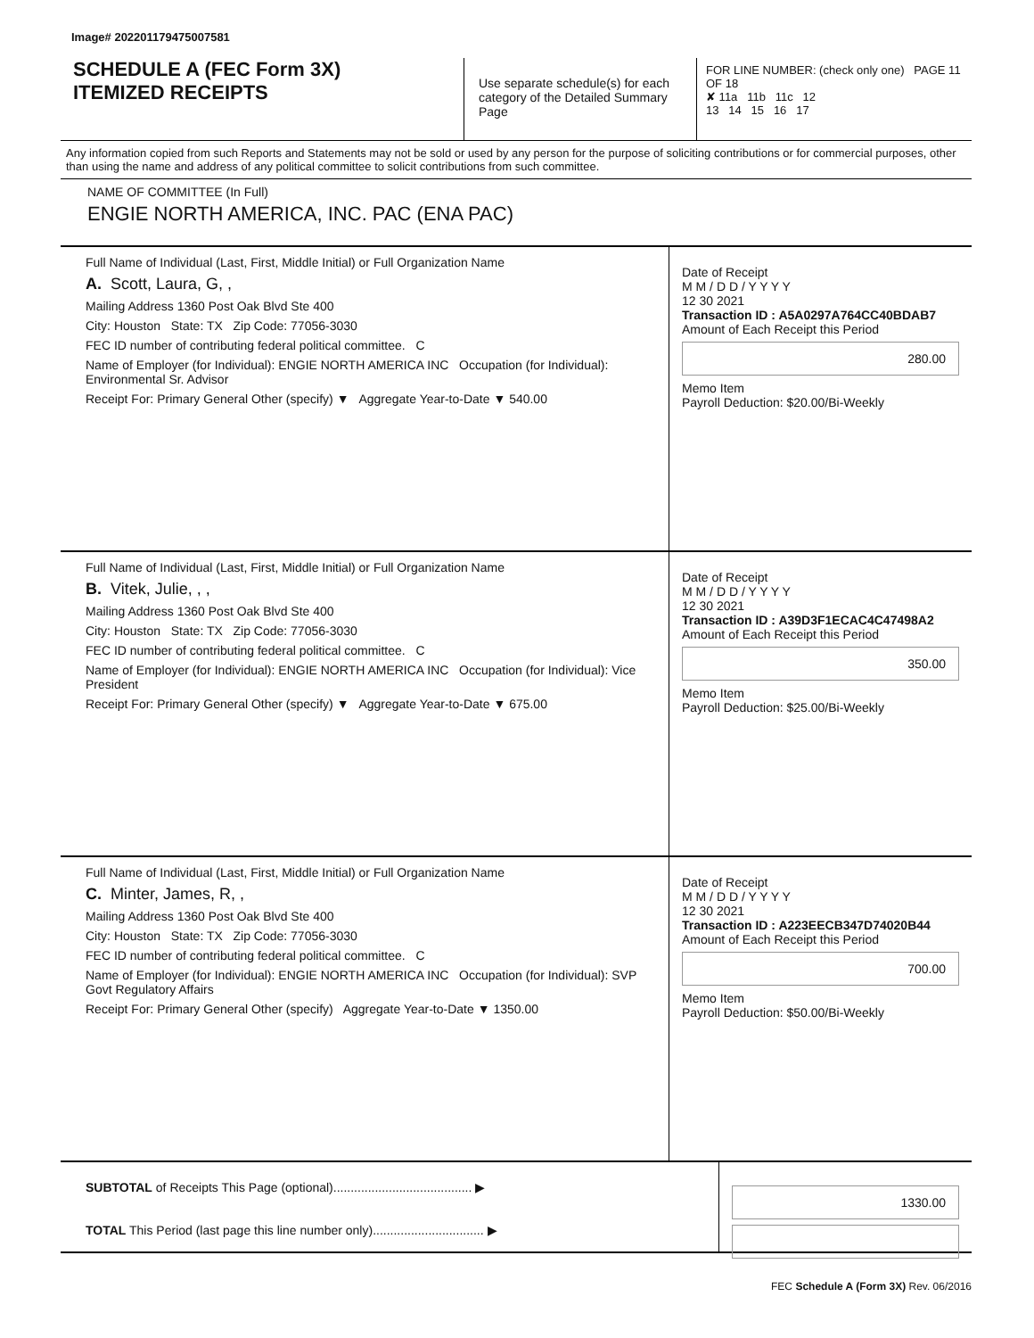Image# 202201179475007581
SCHEDULE A (FEC Form 3X)
ITEMIZED RECEIPTS
Use separate schedule(s) for each category of the Detailed Summary Page
FOR LINE NUMBER: (check only one) PAGE 11 OF 18
✘ 11a 11b 11c 12
13 14 15 16 17
Any information copied from such Reports and Statements may not be sold or used by any person for the purpose of soliciting contributions or for commercial purposes, other than using the name and address of any political committee to solicit contributions from such committee.
NAME OF COMMITTEE (In Full)
ENGIE NORTH AMERICA, INC. PAC (ENA PAC)
Full Name of Individual (Last, First, Middle Initial) or Full Organization Name
A. Scott, Laura, G, ,
Mailing Address 1360 Post Oak Blvd Ste 400
City: Houston State: TX Zip Code: 77056-3030
FEC ID number of contributing federal political committee. C
Name of Employer (for Individual): ENGIE NORTH AMERICA INC Occupation (for Individual): Environmental Sr. Advisor
Receipt For: Primary General Other (specify) ▼ Aggregate Year-to-Date ▼ 540.00
Date of Receipt
M M / D D / Y Y Y Y
12 30 2021
Transaction ID : A5A0297A764CC40BDAB7
Amount of Each Receipt this Period
280.00
Memo Item
Payroll Deduction: $20.00/Bi-Weekly
Full Name of Individual (Last, First, Middle Initial) or Full Organization Name
B. Vitek, Julie, , ,
Mailing Address 1360 Post Oak Blvd Ste 400
City: Houston State: TX Zip Code: 77056-3030
FEC ID number of contributing federal political committee. C
Name of Employer (for Individual): ENGIE NORTH AMERICA INC Occupation (for Individual): Vice President
Receipt For: Primary General Other (specify) ▼ Aggregate Year-to-Date ▼ 675.00
Date of Receipt
M M / D D / Y Y Y Y
12 30 2021
Transaction ID : A39D3F1ECAC4C47498A2
Amount of Each Receipt this Period
350.00
Memo Item
Payroll Deduction: $25.00/Bi-Weekly
Full Name of Individual (Last, First, Middle Initial) or Full Organization Name
C. Minter, James, R, ,
Mailing Address 1360 Post Oak Blvd Ste 400
City: Houston State: TX Zip Code: 77056-3030
FEC ID number of contributing federal political committee. C
Name of Employer (for Individual): ENGIE NORTH AMERICA INC Occupation (for Individual): SVP Govt Regulatory Affairs
Receipt For: Primary General Other (specify) Aggregate Year-to-Date ▼ 1350.00
Date of Receipt
M M / D D / Y Y Y Y
12 30 2021
Transaction ID : A223EECB347D74020B44
Amount of Each Receipt this Period
700.00
Memo Item
Payroll Deduction: $50.00/Bi-Weekly
SUBTOTAL of Receipts This Page (optional)........................................ ▶
TOTAL This Period (last page this line number only)................................ ▶
1330.00
FEC Schedule A (Form 3X) Rev. 06/2016